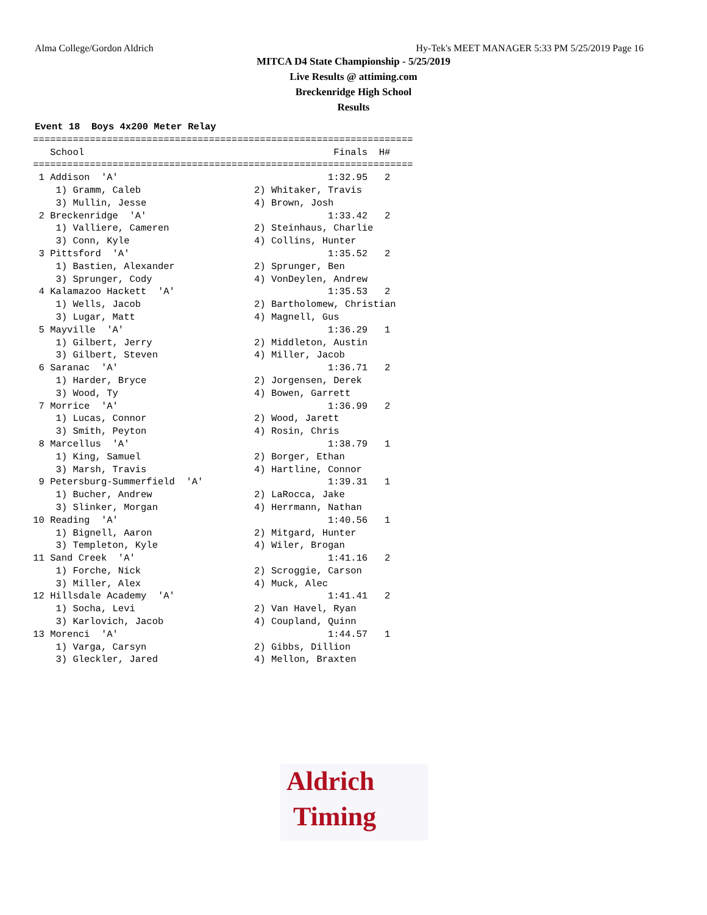Alma College/Gordon Aldrich Hy-Tek's MEET MANAGER 5:33 PM 5/25/2019 Page 16
MITCA D4 State Championship - 5/25/2019
Live Results @ attiming.com
Breckenridge High School
Results
Event 18  Boys 4x200 Meter Relay
 ===================================================================
    School                                            Finals  H#
 ===================================================================
  1 Addison  'A'                                     1:32.95   2
     1) Gramm, Caleb                    2) Whitaker, Travis
     3) Mullin, Jesse                   4) Brown, Josh
  2 Breckenridge  'A'                                1:33.42   2
     1) Valliere, Cameren               2) Steinhaus, Charlie
     3) Conn, Kyle                      4) Collins, Hunter
  3 Pittsford  'A'                                   1:35.52   2
     1) Bastien, Alexander              2) Sprunger, Ben
     3) Sprunger, Cody                  4) VonDeylen, Andrew
  4 Kalamazoo Hackett  'A'                           1:35.53   2
     1) Wells, Jacob                    2) Bartholomew, Christian
     3) Lugar, Matt                     4) Magnell, Gus
  5 Mayville  'A'                                    1:36.29   1
     1) Gilbert, Jerry                  2) Middleton, Austin
     3) Gilbert, Steven                 4) Miller, Jacob
  6 Saranac  'A'                                     1:36.71   2
     1) Harder, Bryce                   2) Jorgensen, Derek
     3) Wood, Ty                        4) Bowen, Garrett
  7 Morrice  'A'                                     1:36.99   2
     1) Lucas, Connor                   2) Wood, Jarett
     3) Smith, Peyton                   4) Rosin, Chris
  8 Marcellus  'A'                                   1:38.79   1
     1) King, Samuel                    2) Borger, Ethan
     3) Marsh, Travis                   4) Hartline, Connor
  9 Petersburg-Summerfield  'A'                      1:39.31   1
     1) Bucher, Andrew                  2) LaRocca, Jake
     3) Slinker, Morgan                 4) Herrmann, Nathan
 10 Reading  'A'                                     1:40.56   1
     1) Bignell, Aaron                  2) Mitgard, Hunter
     3) Templeton, Kyle                 4) Wiler, Brogan
 11 Sand Creek  'A'                                  1:41.16   2
     1) Forche, Nick                    2) Scroggie, Carson
     3) Miller, Alex                    4) Muck, Alec
 12 Hillsdale Academy  'A'                           1:41.41   2
     1) Socha, Levi                     2) Van Havel, Ryan
     3) Karlovich, Jacob                4) Coupland, Quinn
 13 Morenci  'A'                                     1:44.57   1
     1) Varga, Carsyn                   2) Gibbs, Dillion
     3) Gleckler, Jared                 4) Mellon, Braxten
Aldrich
Timing